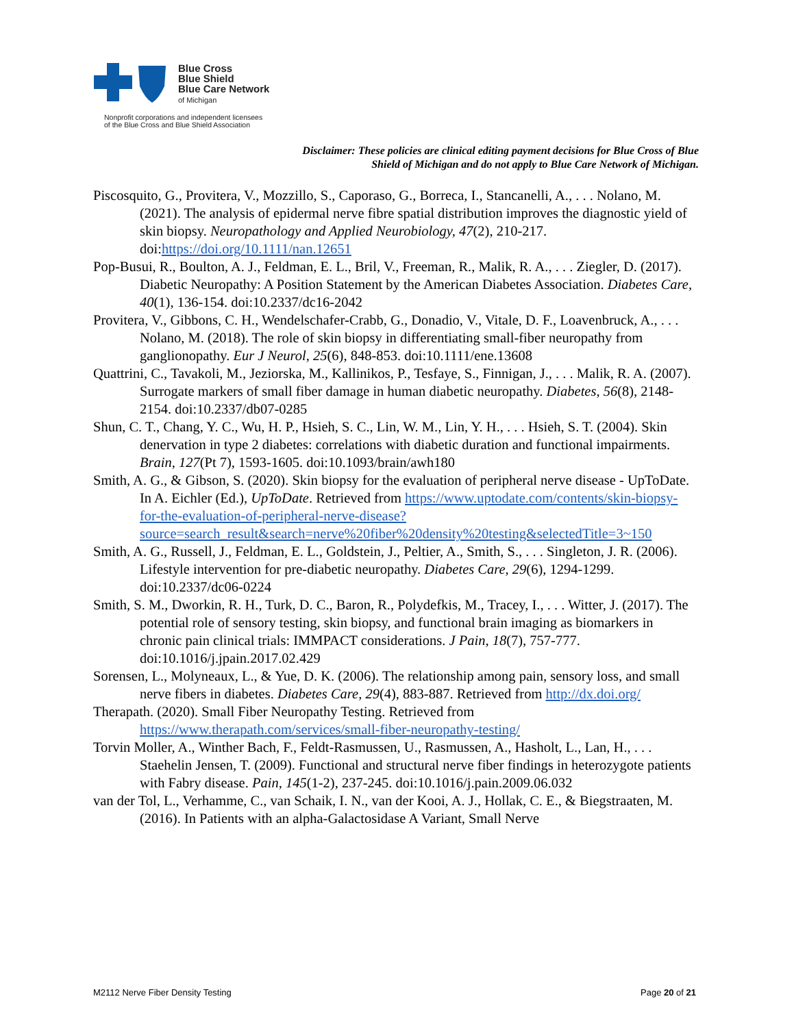Blue Cross
Blue Shield
Blue Care Network
of Michigan
Nonprofit corporations and independent licensees
of the Blue Cross and Blue Shield Association
Disclaimer: These policies are clinical editing payment decisions for Blue Cross of Blue Shield of Michigan and do not apply to Blue Care Network of Michigan.
Piscosquito, G., Provitera, V., Mozzillo, S., Caporaso, G., Borreca, I., Stancanelli, A., . . . Nolano, M. (2021). The analysis of epidermal nerve fibre spatial distribution improves the diagnostic yield of skin biopsy. Neuropathology and Applied Neurobiology, 47(2), 210-217. doi:https://doi.org/10.1111/nan.12651
Pop-Busui, R., Boulton, A. J., Feldman, E. L., Bril, V., Freeman, R., Malik, R. A., . . . Ziegler, D. (2017). Diabetic Neuropathy: A Position Statement by the American Diabetes Association. Diabetes Care, 40(1), 136-154. doi:10.2337/dc16-2042
Provitera, V., Gibbons, C. H., Wendelschafer-Crabb, G., Donadio, V., Vitale, D. F., Loavenbruck, A., . . . Nolano, M. (2018). The role of skin biopsy in differentiating small-fiber neuropathy from ganglionopathy. Eur J Neurol, 25(6), 848-853. doi:10.1111/ene.13608
Quattrini, C., Tavakoli, M., Jeziorska, M., Kallinikos, P., Tesfaye, S., Finnigan, J., . . . Malik, R. A. (2007). Surrogate markers of small fiber damage in human diabetic neuropathy. Diabetes, 56(8), 2148-2154. doi:10.2337/db07-0285
Shun, C. T., Chang, Y. C., Wu, H. P., Hsieh, S. C., Lin, W. M., Lin, Y. H., . . . Hsieh, S. T. (2004). Skin denervation in type 2 diabetes: correlations with diabetic duration and functional impairments. Brain, 127(Pt 7), 1593-1605. doi:10.1093/brain/awh180
Smith, A. G., & Gibson, S. (2020). Skin biopsy for the evaluation of peripheral nerve disease - UpToDate. In A. Eichler (Ed.), UpToDate. Retrieved from https://www.uptodate.com/contents/skin-biopsy-for-the-evaluation-of-peripheral-nerve-disease?source=search_result&search=nerve%20fiber%20density%20testing&selectedTitle=3~150
Smith, A. G., Russell, J., Feldman, E. L., Goldstein, J., Peltier, A., Smith, S., . . . Singleton, J. R. (2006). Lifestyle intervention for pre-diabetic neuropathy. Diabetes Care, 29(6), 1294-1299. doi:10.2337/dc06-0224
Smith, S. M., Dworkin, R. H., Turk, D. C., Baron, R., Polydefkis, M., Tracey, I., . . . Witter, J. (2017). The potential role of sensory testing, skin biopsy, and functional brain imaging as biomarkers in chronic pain clinical trials: IMMPACT considerations. J Pain, 18(7), 757-777. doi:10.1016/j.jpain.2017.02.429
Sorensen, L., Molyneaux, L., & Yue, D. K. (2006). The relationship among pain, sensory loss, and small nerve fibers in diabetes. Diabetes Care, 29(4), 883-887. Retrieved from http://dx.doi.org/
Therapath. (2020). Small Fiber Neuropathy Testing. Retrieved from https://www.therapath.com/services/small-fiber-neuropathy-testing/
Torvin Moller, A., Winther Bach, F., Feldt-Rasmussen, U., Rasmussen, A., Hasholt, L., Lan, H., . . . Staehelin Jensen, T. (2009). Functional and structural nerve fiber findings in heterozygote patients with Fabry disease. Pain, 145(1-2), 237-245. doi:10.1016/j.pain.2009.06.032
van der Tol, L., Verhamme, C., van Schaik, I. N., van der Kooi, A. J., Hollak, C. E., & Biegstraaten, M. (2016). In Patients with an alpha-Galactosidase A Variant, Small Nerve
M2112 Nerve Fiber Density Testing Page 20 of 21